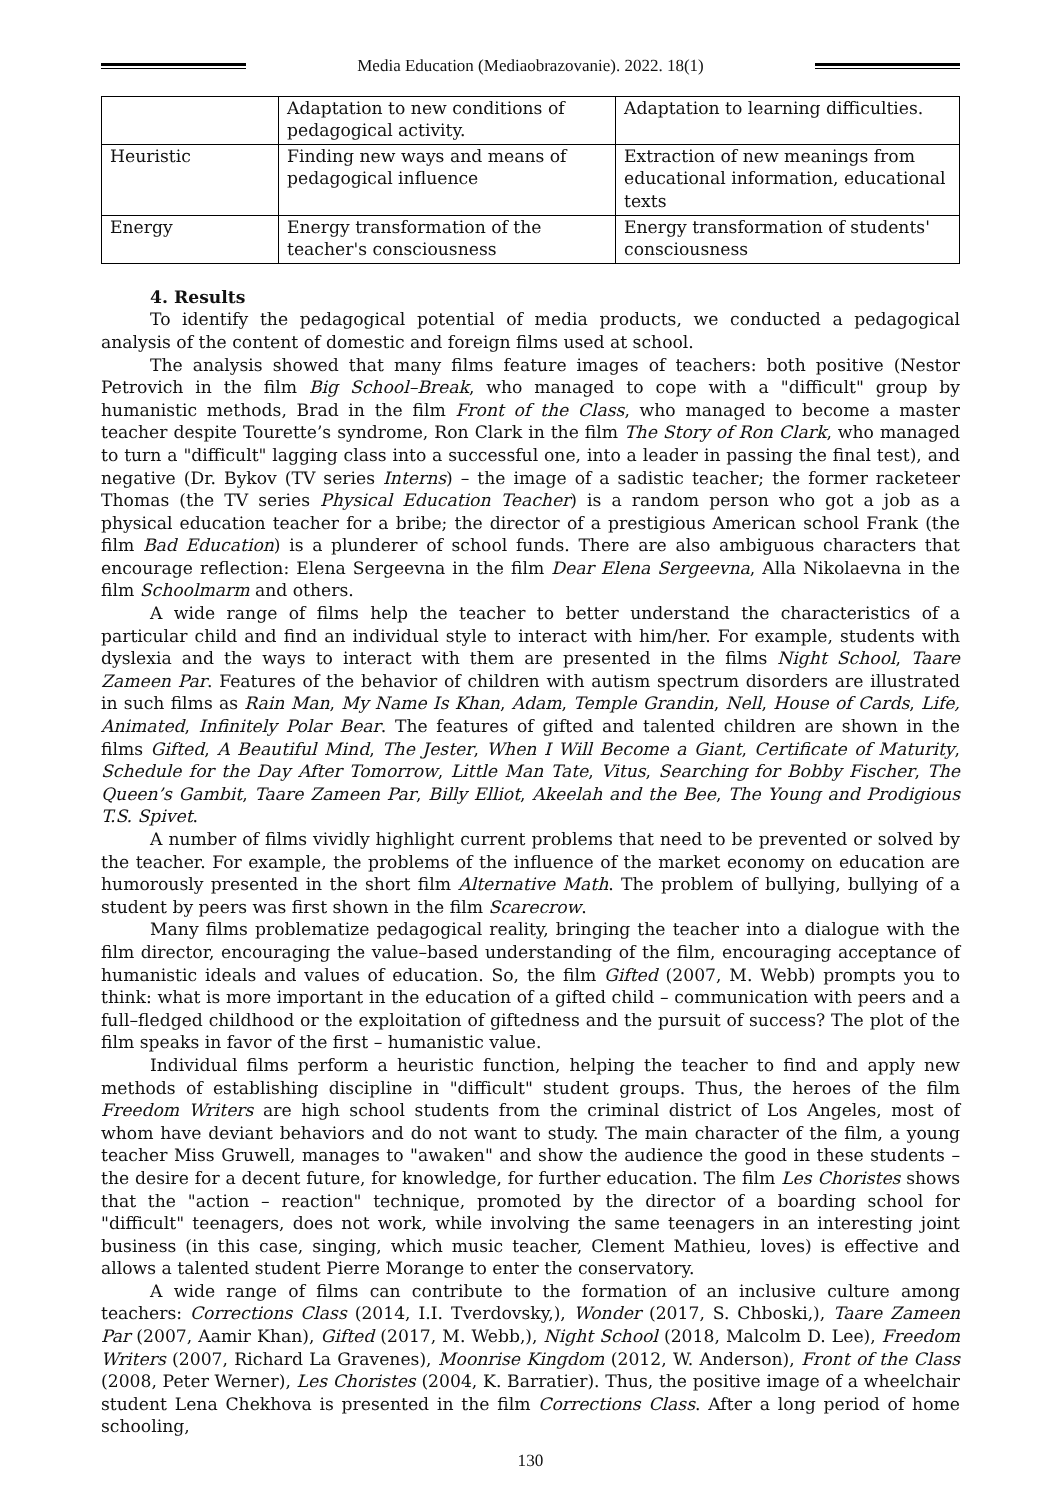Media Education (Mediaobrazovanie). 2022. 18(1)
| | Adaptation to new conditions of pedagogical activity. | Adaptation to learning difficulties. |
| Heuristic | Finding new ways and means of pedagogical influence | Extraction of new meanings from educational information, educational texts |
| Energy | Energy transformation of the teacher's consciousness | Energy transformation of students' consciousness |
4. Results
To identify the pedagogical potential of media products, we conducted a pedagogical analysis of the content of domestic and foreign films used at school.
The analysis showed that many films feature images of teachers: both positive (Nestor Petrovich in the film Big School–Break, who managed to cope with a "difficult" group by humanistic methods, Brad in the film Front of the Class, who managed to become a master teacher despite Tourette’s syndrome, Ron Clark in the film The Story of Ron Clark, who managed to turn a "difficult" lagging class into a successful one, into a leader in passing the final test), and negative (Dr. Bykov (TV series Interns) – the image of a sadistic teacher; the former racketeer Thomas (the TV series Physical Education Teacher) is a random person who got a job as a physical education teacher for a bribe; the director of a prestigious American school Frank (the film Bad Education) is a plunderer of school funds. There are also ambiguous characters that encourage reflection: Elena Sergeevna in the film Dear Elena Sergeevna, Alla Nikolaevna in the film Schoolmarm and others.
A wide range of films help the teacher to better understand the characteristics of a particular child and find an individual style to interact with him/her. For example, students with dyslexia and the ways to interact with them are presented in the films Night School, Taare Zameen Par. Features of the behavior of children with autism spectrum disorders are illustrated in such films as Rain Man, My Name Is Khan, Adam, Temple Grandin, Nell, House of Cards, Life, Animated, Infinitely Polar Bear. The features of gifted and talented children are shown in the films Gifted, A Beautiful Mind, The Jester, When I Will Become a Giant, Certificate of Maturity, Schedule for the Day After Tomorrow, Little Man Tate, Vitus, Searching for Bobby Fischer, The Queen’s Gambit, Taare Zameen Par, Billy Elliot, Akeelah and the Bee, The Young and Prodigious T.S. Spivet.
A number of films vividly highlight current problems that need to be prevented or solved by the teacher. For example, the problems of the influence of the market economy on education are humorously presented in the short film Alternative Math. The problem of bullying, bullying of a student by peers was first shown in the film Scarecrow.
Many films problematize pedagogical reality, bringing the teacher into a dialogue with the film director, encouraging the value–based understanding of the film, encouraging acceptance of humanistic ideals and values of education. So, the film Gifted (2007, M. Webb) prompts you to think: what is more important in the education of a gifted child – communication with peers and a full–fledged childhood or the exploitation of giftedness and the pursuit of success? The plot of the film speaks in favor of the first – humanistic value.
Individual films perform a heuristic function, helping the teacher to find and apply new methods of establishing discipline in "difficult" student groups. Thus, the heroes of the film Freedom Writers are high school students from the criminal district of Los Angeles, most of whom have deviant behaviors and do not want to study. The main character of the film, a young teacher Miss Gruwell, manages to "awaken" and show the audience the good in these students – the desire for a decent future, for knowledge, for further education. The film Les Choristes shows that the "action – reaction" technique, promoted by the director of a boarding school for "difficult" teenagers, does not work, while involving the same teenagers in an interesting joint business (in this case, singing, which music teacher, Clement Mathieu, loves) is effective and allows a talented student Pierre Morange to enter the conservatory.
A wide range of films can contribute to the formation of an inclusive culture among teachers: Corrections Class (2014, I.I. Tverdovsky,), Wonder (2017, S. Chboski,), Taare Zameen Par (2007, Aamir Khan), Gifted (2017, M. Webb,), Night School (2018, Malcolm D. Lee), Freedom Writers (2007, Richard La Gravenes), Moonrise Kingdom (2012, W. Anderson), Front of the Class (2008, Peter Werner), Les Choristes (2004, K. Barratier). Thus, the positive image of a wheelchair student Lena Chekhova is presented in the film Corrections Class. After a long period of home schooling,
130